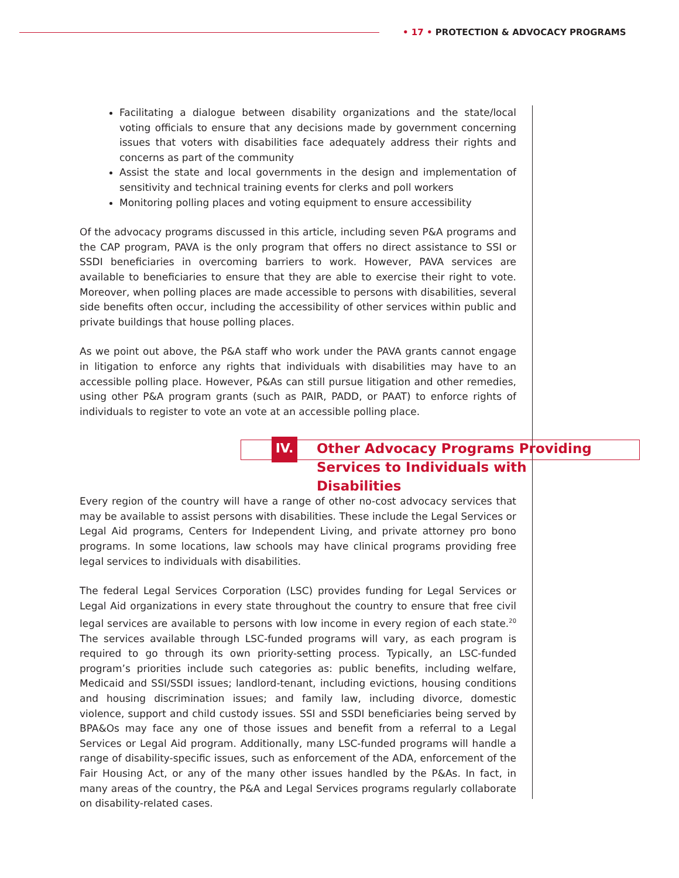• 17 • PROTECTION & ADVOCACY PROGRAMS
Facilitating a dialogue between disability organizations and the state/local voting officials to ensure that any decisions made by government concerning issues that voters with disabilities face adequately address their rights and concerns as part of the community
Assist the state and local governments in the design and implementation of sensitivity and technical training events for clerks and poll workers
Monitoring polling places and voting equipment to ensure accessibility
Of the advocacy programs discussed in this article, including seven P&A programs and the CAP program, PAVA is the only program that offers no direct assistance to SSI or SSDI beneficiaries in overcoming barriers to work. However, PAVA services are available to beneficiaries to ensure that they are able to exercise their right to vote. Moreover, when polling places are made accessible to persons with disabilities, several side benefits often occur, including the accessibility of other services within public and private buildings that house polling places.
As we point out above, the P&A staff who work under the PAVA grants cannot engage in litigation to enforce any rights that individuals with disabilities may have to an accessible polling place. However, P&As can still pursue litigation and other remedies, using other P&A program grants (such as PAIR, PADD, or PAAT) to enforce rights of individuals to register to vote an vote at an accessible polling place.
IV.
Other Advocacy Programs Providing Services to Individuals with Disabilities
Every region of the country will have a range of other no-cost advocacy services that may be available to assist persons with disabilities. These include the Legal Services or Legal Aid programs, Centers for Independent Living, and private attorney pro bono programs. In some locations, law schools may have clinical programs providing free legal services to individuals with disabilities.
The federal Legal Services Corporation (LSC) provides funding for Legal Services or Legal Aid organizations in every state throughout the country to ensure that free civil legal services are available to persons with low income in every region of each state.<sup>20</sup> The services available through LSC-funded programs will vary, as each program is required to go through its own priority-setting process. Typically, an LSC-funded program’s priorities include such categories as: public benefits, including welfare, Medicaid and SSI/SSDI issues; landlord-tenant, including evictions, housing conditions and housing discrimination issues; and family law, including divorce, domestic violence, support and child custody issues. SSI and SSDI beneficiaries being served by BPA&Os may face any one of those issues and benefit from a referral to a Legal Services or Legal Aid program. Additionally, many LSC-funded programs will handle a range of disability-specific issues, such as enforcement of the ADA, enforcement of the Fair Housing Act, or any of the many other issues handled by the P&As. In fact, in many areas of the country, the P&A and Legal Services programs regularly collaborate on disability-related cases.